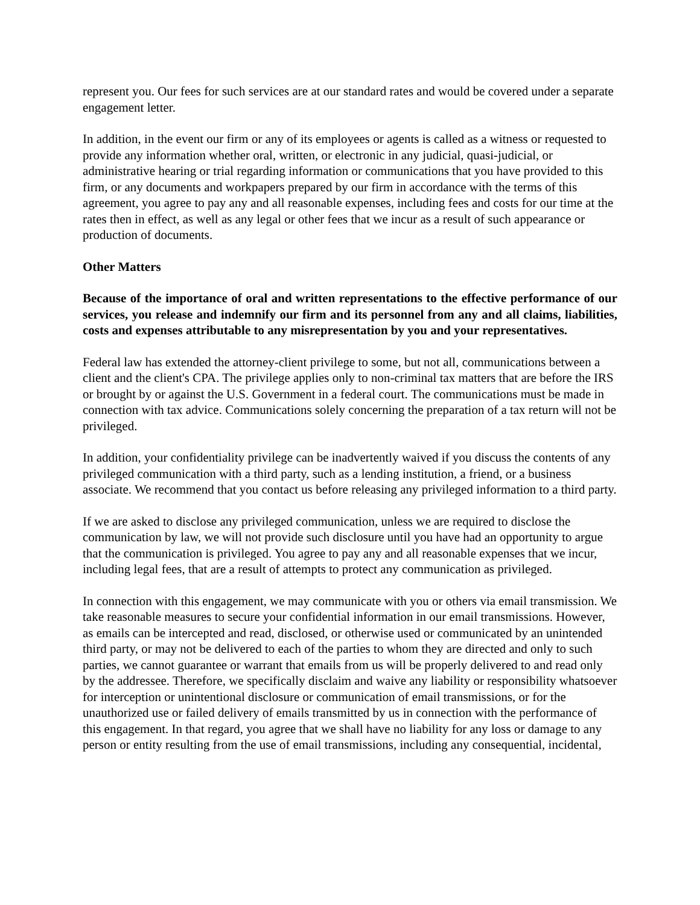represent you. Our fees for such services are at our standard rates and would be covered under a separate engagement letter.
In addition, in the event our firm or any of its employees or agents is called as a witness or requested to provide any information whether oral, written, or electronic in any judicial, quasi-judicial, or administrative hearing or trial regarding information or communications that you have provided to this firm, or any documents and workpapers prepared by our firm in accordance with the terms of this agreement, you agree to pay any and all reasonable expenses, including fees and costs for our time at the rates then in effect, as well as any legal or other fees that we incur as a result of such appearance or production of documents.
Other Matters
Because of the importance of oral and written representations to the effective performance of our services, you release and indemnify our firm and its personnel from any and all claims, liabilities, costs and expenses attributable to any misrepresentation by you and your representatives.
Federal law has extended the attorney-client privilege to some, but not all, communications between a client and the client's CPA. The privilege applies only to non-criminal tax matters that are before the IRS or brought by or against the U.S. Government in a federal court. The communications must be made in connection with tax advice. Communications solely concerning the preparation of a tax return will not be privileged.
In addition, your confidentiality privilege can be inadvertently waived if you discuss the contents of any privileged communication with a third party, such as a lending institution, a friend, or a business associate. We recommend that you contact us before releasing any privileged information to a third party.
If we are asked to disclose any privileged communication, unless we are required to disclose the communication by law, we will not provide such disclosure until you have had an opportunity to argue that the communication is privileged. You agree to pay any and all reasonable expenses that we incur, including legal fees, that are a result of attempts to protect any communication as privileged.
In connection with this engagement, we may communicate with you or others via email transmission. We take reasonable measures to secure your confidential information in our email transmissions. However, as emails can be intercepted and read, disclosed, or otherwise used or communicated by an unintended third party, or may not be delivered to each of the parties to whom they are directed and only to such parties, we cannot guarantee or warrant that emails from us will be properly delivered to and read only by the addressee. Therefore, we specifically disclaim and waive any liability or responsibility whatsoever for interception or unintentional disclosure or communication of email transmissions, or for the unauthorized use or failed delivery of emails transmitted by us in connection with the performance of this engagement. In that regard, you agree that we shall have no liability for any loss or damage to any person or entity resulting from the use of email transmissions, including any consequential, incidental,